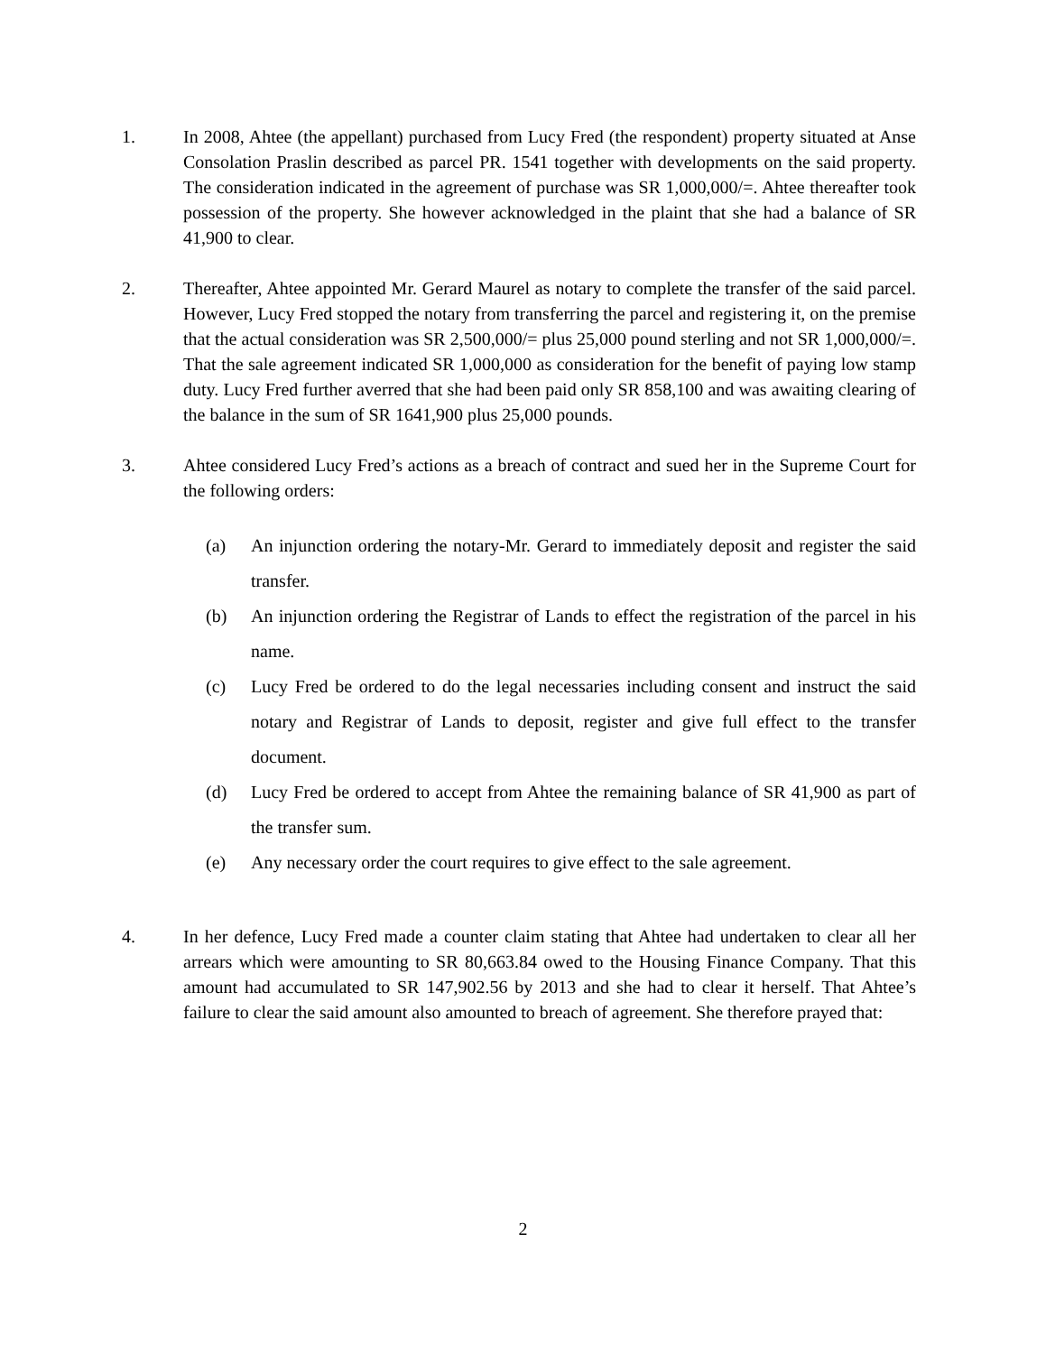1. In 2008, Ahtee (the appellant) purchased from Lucy Fred (the respondent) property situated at Anse Consolation Praslin described as parcel PR. 1541 together with developments on the said property. The consideration indicated in the agreement of purchase was SR 1,000,000/=. Ahtee thereafter took possession of the property. She however acknowledged in the plaint that she had a balance of SR 41,900 to clear.
2. Thereafter, Ahtee appointed Mr. Gerard Maurel as notary to complete the transfer of the said parcel. However, Lucy Fred stopped the notary from transferring the parcel and registering it, on the premise that the actual consideration was SR 2,500,000/= plus 25,000 pound sterling and not SR 1,000,000/=. That the sale agreement indicated SR 1,000,000 as consideration for the benefit of paying low stamp duty. Lucy Fred further averred that she had been paid only SR 858,100 and was awaiting clearing of the balance in the sum of SR 1641,900 plus 25,000 pounds.
3. Ahtee considered Lucy Fred’s actions as a breach of contract and sued her in the Supreme Court for the following orders:
(a) An injunction ordering the notary-Mr. Gerard to immediately deposit and register the said transfer.
(b) An injunction ordering the Registrar of Lands to effect the registration of the parcel in his name.
(c) Lucy Fred be ordered to do the legal necessaries including consent and instruct the said notary and Registrar of Lands to deposit, register and give full effect to the transfer document.
(d) Lucy Fred be ordered to accept from Ahtee the remaining balance of SR 41,900 as part of the transfer sum.
(e) Any necessary order the court requires to give effect to the sale agreement.
4. In her defence, Lucy Fred made a counter claim stating that Ahtee had undertaken to clear all her arrears which were amounting to SR 80,663.84 owed to the Housing Finance Company. That this amount had accumulated to SR 147,902.56 by 2013 and she had to clear it herself. That Ahtee’s failure to clear the said amount also amounted to breach of agreement. She therefore prayed that:
2